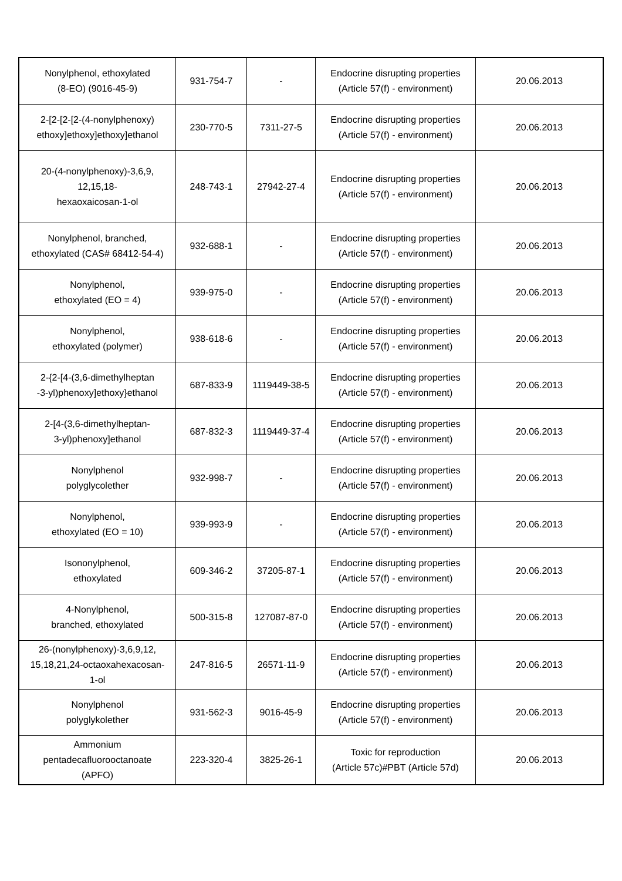| Nonylphenol, ethoxylated (8-EO) (9016-45-9) | 931-754-7 | - | Endocrine disrupting properties (Article 57(f) - environment) | 20.06.2013 |
| 2-[2-[2-[2-(4-nonylphenoxy) ethoxy]ethoxy]ethoxy]ethanol | 230-770-5 | 7311-27-5 | Endocrine disrupting properties (Article 57(f) - environment) | 20.06.2013 |
| 20-(4-nonylphenoxy)-3,6,9, 12,15,18- hexaoxaicosan-1-ol | 248-743-1 | 27942-27-4 | Endocrine disrupting properties (Article 57(f) - environment) | 20.06.2013 |
| Nonylphenol, branched, ethoxylated (CAS# 68412-54-4) | 932-688-1 | - | Endocrine disrupting properties (Article 57(f) - environment) | 20.06.2013 |
| Nonylphenol, ethoxylated (EO = 4) | 939-975-0 | - | Endocrine disrupting properties (Article 57(f) - environment) | 20.06.2013 |
| Nonylphenol, ethoxylated (polymer) | 938-618-6 | - | Endocrine disrupting properties (Article 57(f) - environment) | 20.06.2013 |
| 2-{2-[4-(3,6-dimethylheptan -3-yl)phenoxy]ethoxy}ethanol | 687-833-9 | 1119449-38-5 | Endocrine disrupting properties (Article 57(f) - environment) | 20.06.2013 |
| 2-[4-(3,6-dimethylheptan- 3-yl)phenoxy]ethanol | 687-832-3 | 1119449-37-4 | Endocrine disrupting properties (Article 57(f) - environment) | 20.06.2013 |
| Nonylphenol polyglycolether | 932-998-7 | - | Endocrine disrupting properties (Article 57(f) - environment) | 20.06.2013 |
| Nonylphenol, ethoxylated (EO = 10) | 939-993-9 | - | Endocrine disrupting properties (Article 57(f) - environment) | 20.06.2013 |
| Isononylphenol, ethoxylated | 609-346-2 | 37205-87-1 | Endocrine disrupting properties (Article 57(f) - environment) | 20.06.2013 |
| 4-Nonylphenol, branched, ethoxylated | 500-315-8 | 127087-87-0 | Endocrine disrupting properties (Article 57(f) - environment) | 20.06.2013 |
| 26-(nonylphenoxy)-3,6,9,12, 15,18,21,24-octaoxahexacosan- 1-ol | 247-816-5 | 26571-11-9 | Endocrine disrupting properties (Article 57(f) - environment) | 20.06.2013 |
| Nonylphenol polyglykolether | 931-562-3 | 9016-45-9 | Endocrine disrupting properties (Article 57(f) - environment) | 20.06.2013 |
| Ammonium pentadecafluorooctanoate (APFO) | 223-320-4 | 3825-26-1 | Toxic for reproduction (Article 57c)#PBT (Article 57d) | 20.06.2013 |